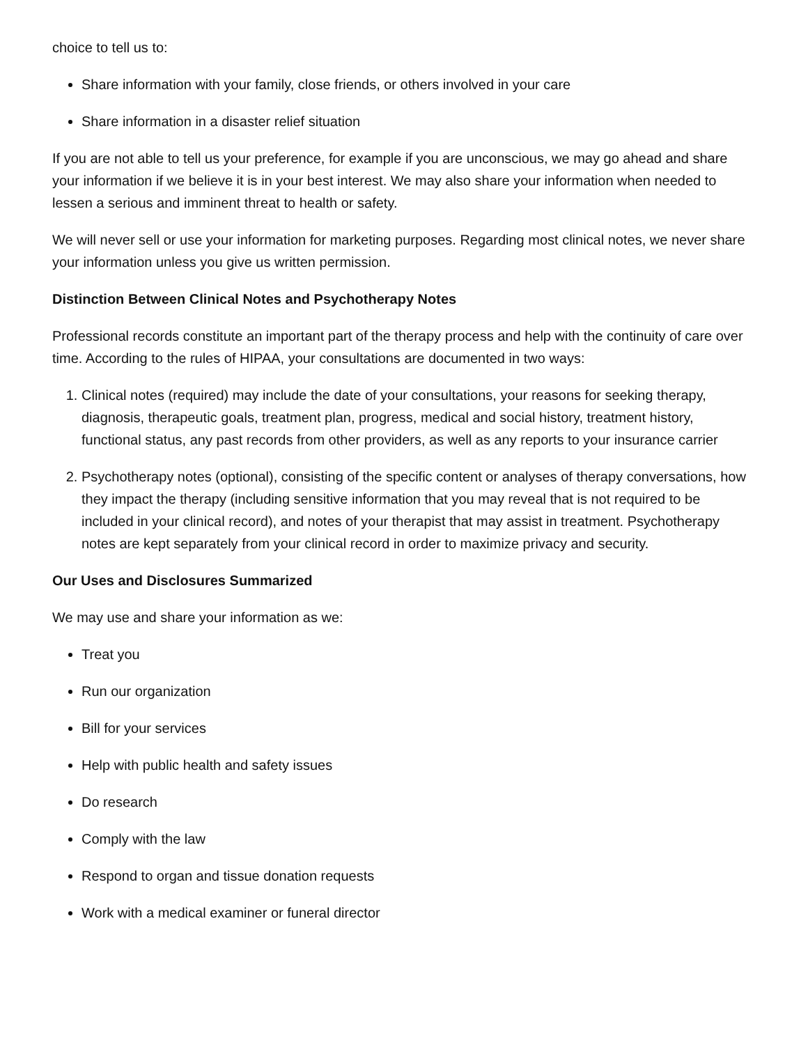choice to tell us to:
Share information with your family, close friends, or others involved in your care
Share information in a disaster relief situation
If you are not able to tell us your preference, for example if you are unconscious, we may go ahead and share your information if we believe it is in your best interest. We may also share your information when needed to lessen a serious and imminent threat to health or safety.
We will never sell or use your information for marketing purposes. Regarding most clinical notes, we never share your information unless you give us written permission.
Distinction Between Clinical Notes and Psychotherapy Notes
Professional records constitute an important part of the therapy process and help with the continuity of care over time. According to the rules of HIPAA, your consultations are documented in two ways:
1. Clinical notes (required) may include the date of your consultations, your reasons for seeking therapy, diagnosis, therapeutic goals, treatment plan, progress, medical and social history, treatment history, functional status, any past records from other providers, as well as any reports to your insurance carrier
2. Psychotherapy notes (optional), consisting of the specific content or analyses of therapy conversations, how they impact the therapy (including sensitive information that you may reveal that is not required to be included in your clinical record), and notes of your therapist that may assist in treatment. Psychotherapy notes are kept separately from your clinical record in order to maximize privacy and security.
Our Uses and Disclosures Summarized
We may use and share your information as we:
Treat you
Run our organization
Bill for your services
Help with public health and safety issues
Do research
Comply with the law
Respond to organ and tissue donation requests
Work with a medical examiner or funeral director